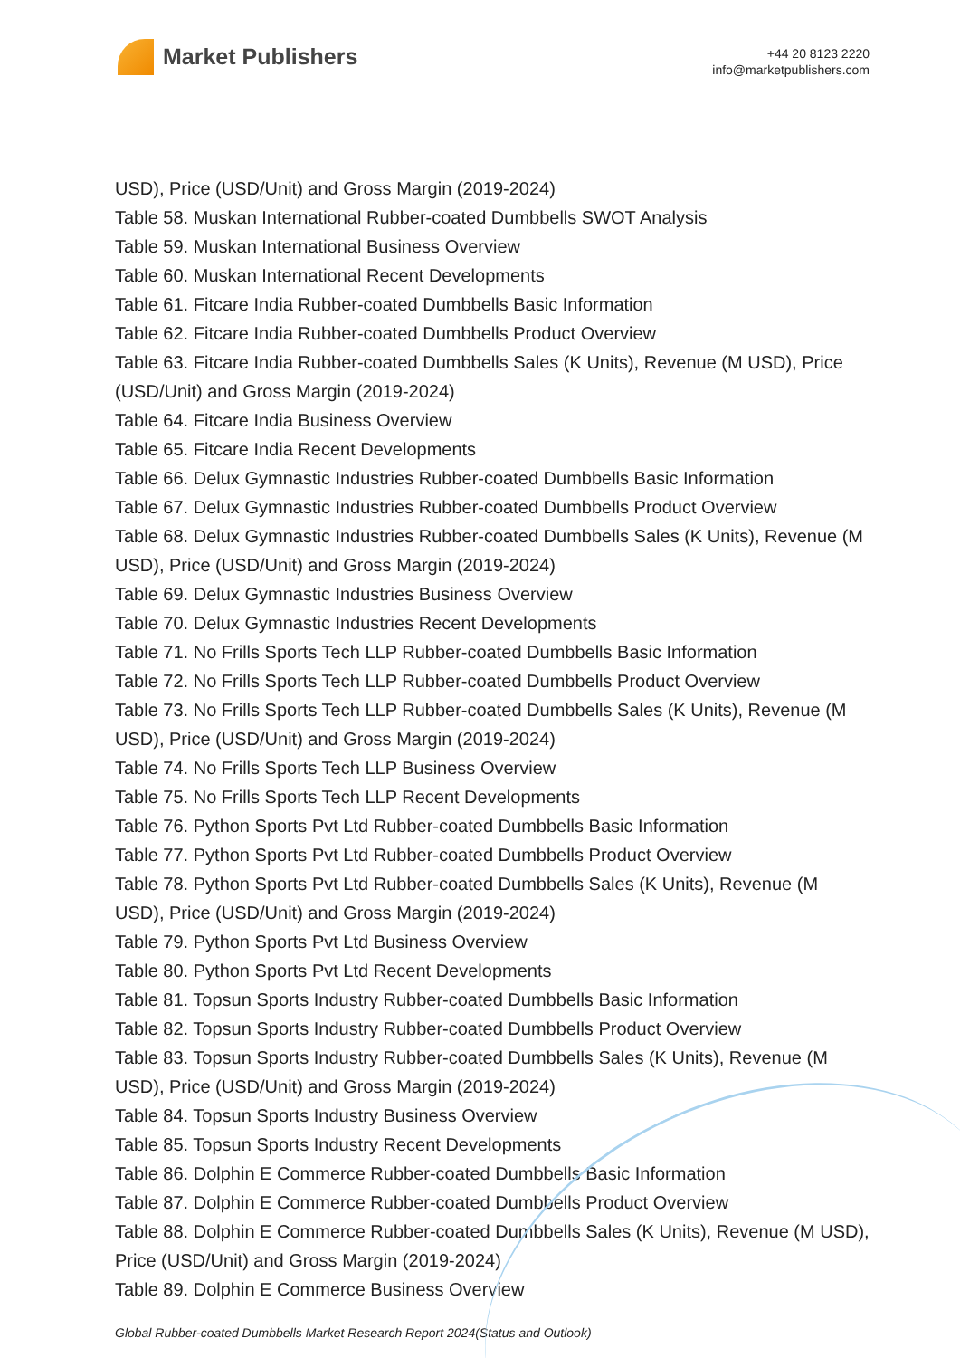Market Publishers
+44 20 8123 2220
info@marketpublishers.com
USD), Price (USD/Unit) and Gross Margin (2019-2024)
Table 58. Muskan International Rubber-coated Dumbbells SWOT Analysis
Table 59. Muskan International Business Overview
Table 60. Muskan International Recent Developments
Table 61. Fitcare India Rubber-coated Dumbbells Basic Information
Table 62. Fitcare India Rubber-coated Dumbbells Product Overview
Table 63. Fitcare India Rubber-coated Dumbbells Sales (K Units), Revenue (M USD), Price (USD/Unit) and Gross Margin (2019-2024)
Table 64. Fitcare India Business Overview
Table 65. Fitcare India Recent Developments
Table 66. Delux Gymnastic Industries Rubber-coated Dumbbells Basic Information
Table 67. Delux Gymnastic Industries Rubber-coated Dumbbells Product Overview
Table 68. Delux Gymnastic Industries Rubber-coated Dumbbells Sales (K Units), Revenue (M USD), Price (USD/Unit) and Gross Margin (2019-2024)
Table 69. Delux Gymnastic Industries Business Overview
Table 70. Delux Gymnastic Industries Recent Developments
Table 71. No Frills Sports Tech LLP Rubber-coated Dumbbells Basic Information
Table 72. No Frills Sports Tech LLP Rubber-coated Dumbbells Product Overview
Table 73. No Frills Sports Tech LLP Rubber-coated Dumbbells Sales (K Units), Revenue (M USD), Price (USD/Unit) and Gross Margin (2019-2024)
Table 74. No Frills Sports Tech LLP Business Overview
Table 75. No Frills Sports Tech LLP Recent Developments
Table 76. Python Sports Pvt Ltd Rubber-coated Dumbbells Basic Information
Table 77. Python Sports Pvt Ltd Rubber-coated Dumbbells Product Overview
Table 78. Python Sports Pvt Ltd Rubber-coated Dumbbells Sales (K Units), Revenue (M USD), Price (USD/Unit) and Gross Margin (2019-2024)
Table 79. Python Sports Pvt Ltd Business Overview
Table 80. Python Sports Pvt Ltd Recent Developments
Table 81. Topsun Sports Industry Rubber-coated Dumbbells Basic Information
Table 82. Topsun Sports Industry Rubber-coated Dumbbells Product Overview
Table 83. Topsun Sports Industry Rubber-coated Dumbbells Sales (K Units), Revenue (M USD), Price (USD/Unit) and Gross Margin (2019-2024)
Table 84. Topsun Sports Industry Business Overview
Table 85. Topsun Sports Industry Recent Developments
Table 86. Dolphin E Commerce Rubber-coated Dumbbells Basic Information
Table 87. Dolphin E Commerce Rubber-coated Dumbbells Product Overview
Table 88. Dolphin E Commerce Rubber-coated Dumbbells Sales (K Units), Revenue (M USD), Price (USD/Unit) and Gross Margin (2019-2024)
Table 89. Dolphin E Commerce Business Overview
Global Rubber-coated Dumbbells Market Research Report 2024(Status and Outlook)